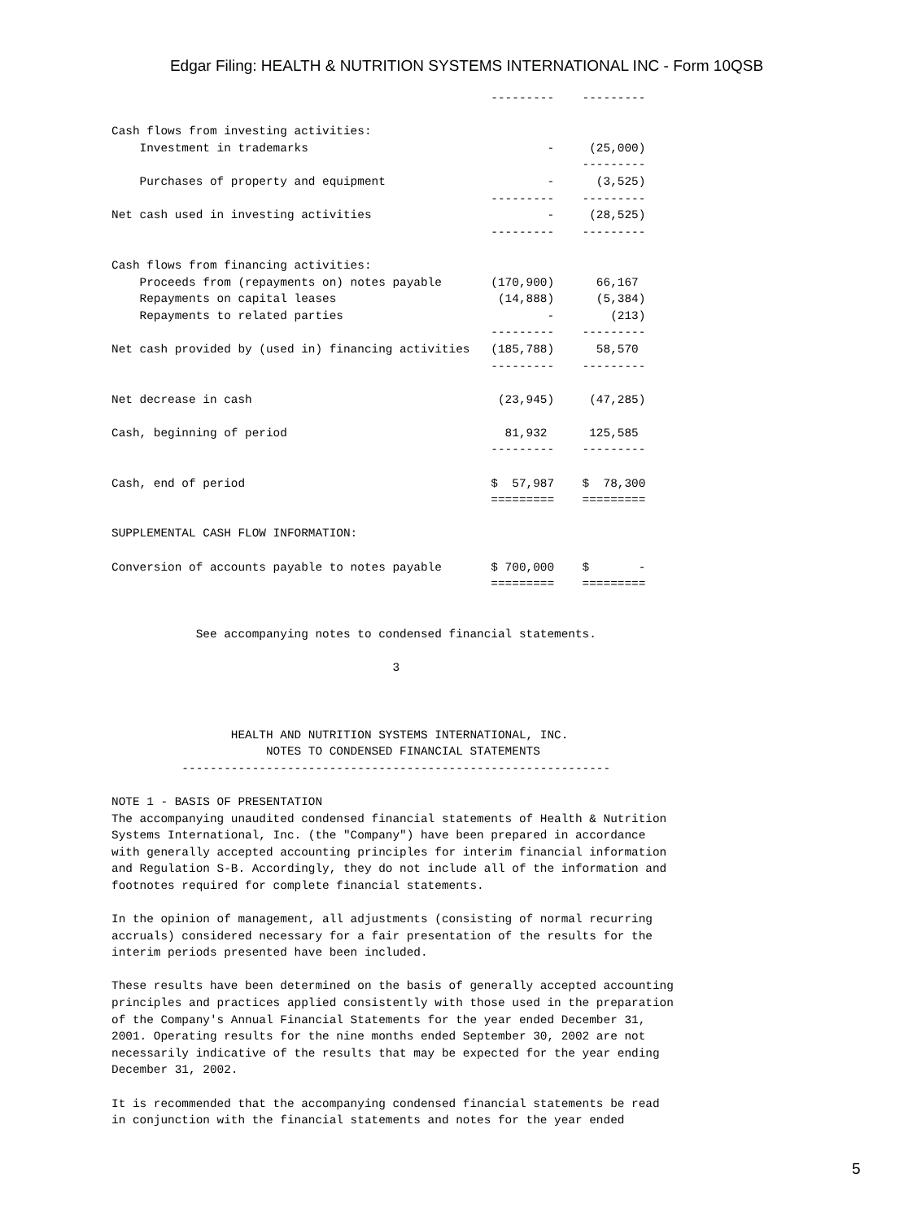Edgar Filing: HEALTH & NUTRITION SYSTEMS INTERNATIONAL INC - Form 10QSB
                                                      ---------    ---------

Cash flows from investing activities:
    Investment in trademarks                                  -     (25,000)
                                                                   ---------
    Purchases of property and equipment                       -      (3,525)
                                                      ---------    ---------
Net cash used in investing activities                         -     (28,525)
                                                      ---------    ---------

Cash flows from financing activities:
    Proceeds from (repayments on) notes payable       (170,900)      66,167
    Repayments on capital leases                       (14,888)      (5,384)
    Repayments to related parties                             -        (213)
                                                      ---------    ---------
Net cash provided by (used in) financing activities   (185,788)      58,570
                                                      ---------    ---------

Net decrease in cash                                   (23,945)     (47,285)

Cash, beginning of period                               81,932      125,585
                                                      ---------    ---------

Cash, end of period                                   $  57,987    $  78,300
                                                      =========    =========

SUPPLEMENTAL CASH FLOW INFORMATION:

Conversion of accounts payable to notes payable       $ 700,000    $       -
                                                      =========    =========


            See accompanying notes to condensed financial statements.

                                        3



                 HEALTH AND NUTRITION SYSTEMS INTERNATIONAL, INC.
                      NOTES TO CONDENSED FINANCIAL STATEMENTS
          -------------------------------------------------------------

NOTE 1 - BASIS OF PRESENTATION
The accompanying unaudited condensed financial statements of Health & Nutrition
Systems International, Inc. (the "Company") have been prepared in accordance
with generally accepted accounting principles for interim financial information
and Regulation S-B. Accordingly, they do not include all of the information and
footnotes required for complete financial statements.

In the opinion of management, all adjustments (consisting of normal recurring
accruals) considered necessary for a fair presentation of the results for the
interim periods presented have been included.

These results have been determined on the basis of generally accepted accounting
principles and practices applied consistently with those used in the preparation
of the Company's Annual Financial Statements for the year ended December 31,
2001. Operating results for the nine months ended September 30, 2002 are not
necessarily indicative of the results that may be expected for the year ending
December 31, 2002.

It is recommended that the accompanying condensed financial statements be read
in conjunction with the financial statements and notes for the year ended
5